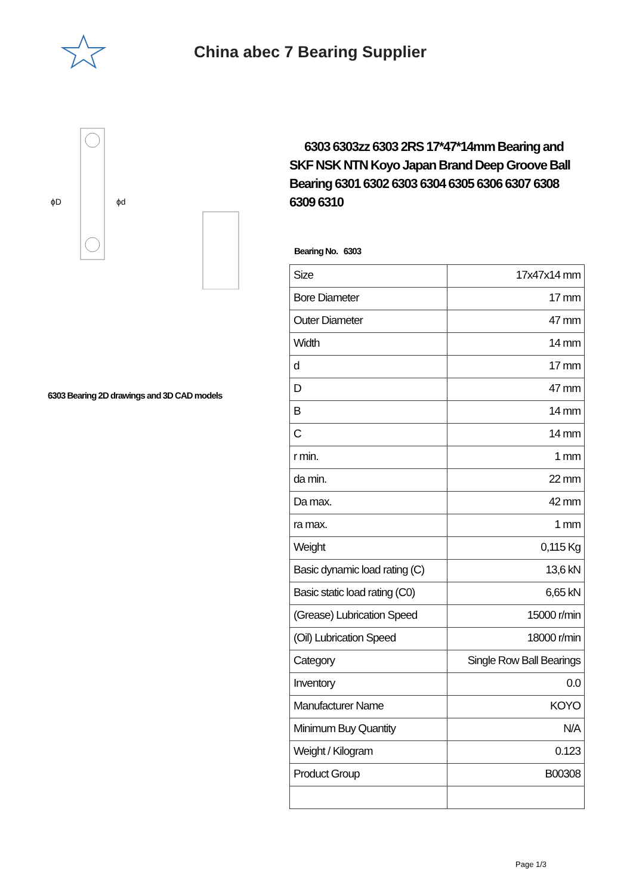China abec 7 Bearing Supplier
ϕD
ϕd
6303 Bearing 2D drawings and 3D CAD models
6303 6303zz 6303 2RS 17*47*14mm Bearing and SKF NSK NTN Koyo Japan Brand Deep Groove Ball Bearing 6301 6302 6303 6304 6305 6306 6307 6308 6309 6310
Bearing No. 6303
| Size | 17x47x14 mm |
| Bore Diameter | 17 mm |
| Outer Diameter | 47 mm |
| Width | 14 mm |
| d | 17 mm |
| D | 47 mm |
| B | 14 mm |
| C | 14 mm |
| r min. | 1 mm |
| da min. | 22 mm |
| Da max. | 42 mm |
| ra max. | 1 mm |
| Weight | 0,115 Kg |
| Basic dynamic load rating (C) | 13,6 kN |
| Basic static load rating (C0) | 6,65 kN |
| (Grease) Lubrication Speed | 15000 r/min |
| (Oil) Lubrication Speed | 18000 r/min |
| Category | Single Row Ball Bearings |
| Inventory | 0.0 |
| Manufacturer Name | KOYO |
| Minimum Buy Quantity | N/A |
| Weight / Kilogram | 0.123 |
| Product Group | B00308 |
Page 1/3